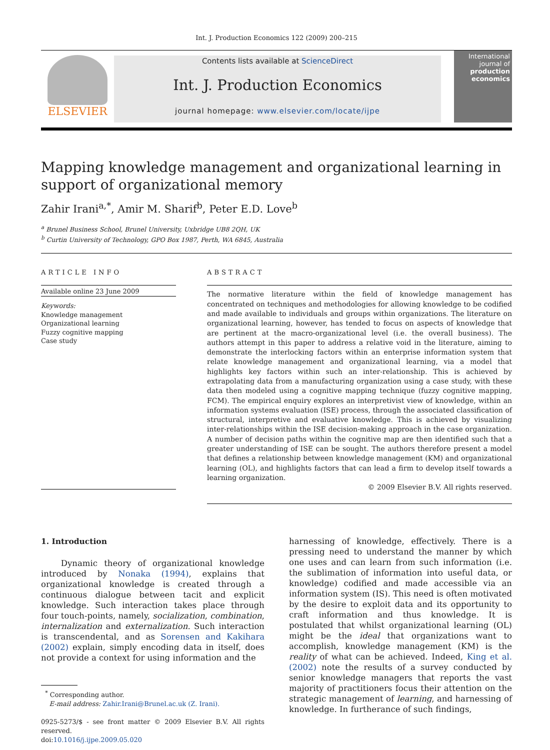Int. J. Production Economics 122 (2009) 200–215
ELSEVIER
Contents lists available at ScienceDirect
Int. J. Production Economics
journal homepage: www.elsevier.com/locate/ijpe
International journal of
production economics
Mapping knowledge management and organizational learning in support of organizational memory
Zahir Irani<sup>a,*</sup>, Amir M. Sharif<sup>b</sup>, Peter E.D. Love<sup>b</sup>
<sup>a</sup> Brunel Business School, Brunel University, Uxbridge UB8 2QH, UK
<sup>b</sup> Curtin University of Technology, GPO Box 1987, Perth, WA 6845, Australia
ARTICLE INFO
Available online 23 June 2009
Keywords:
Knowledge management
Organizational learning
Fuzzy cognitive mapping
Case study
ABSTRACT
The normative literature within the field of knowledge management has concentrated on techniques and methodologies for allowing knowledge to be codified and made available to individuals and groups within organizations. The literature on organizational learning, however, has tended to focus on aspects of knowledge that are pertinent at the macro-organizational level (i.e. the overall business). The authors attempt in this paper to address a relative void in the literature, aiming to demonstrate the interlocking factors within an enterprise information system that relate knowledge management and organizational learning, via a model that highlights key factors within such an inter-relationship. This is achieved by extrapolating data from a manufacturing organization using a case study, with these data then modeled using a cognitive mapping technique (fuzzy cognitive mapping, FCM). The empirical enquiry explores an interpretivist view of knowledge, within an information systems evaluation (ISE) process, through the associated classification of structural, interpretive and evaluative knowledge. This is achieved by visualizing inter-relationships within the ISE decision-making approach in the case organization. A number of decision paths within the cognitive map are then identified such that a greater understanding of ISE can be sought. The authors therefore present a model that defines a relationship between knowledge management (KM) and organizational learning (OL), and highlights factors that can lead a firm to develop itself towards a learning organization.
© 2009 Elsevier B.V. All rights reserved.
1. Introduction
Dynamic theory of organizational knowledge introduced by Nonaka (1994), explains that organizational knowledge is created through a continuous dialogue between tacit and explicit knowledge. Such interaction takes place through four touch-points, namely, socialization, combination, internalization and externalization. Such interaction is transcendental, and as Sorensen and Kakihara (2002) explain, simply encoding data in itself, does not provide a context for using information and the
<sup>*</sup> Corresponding author.
E-mail address: Zahir.Irani@Brunel.ac.uk (Z. Irani).
0925-5273/$ - see front matter © 2009 Elsevier B.V. All rights reserved.
doi:10.1016/j.ijpe.2009.05.020
harnessing of knowledge, effectively. There is a pressing need to understand the manner by which one uses and can learn from such information (i.e. the sublimation of information into useful data, or knowledge) codified and made accessible via an information system (IS). This need is often motivated by the desire to exploit data and its opportunity to craft information and thus knowledge. It is postulated that whilst organizational learning (OL) might be the ideal that organizations want to accomplish, knowledge management (KM) is the reality of what can be achieved. Indeed, King et al. (2002) note the results of a survey conducted by senior knowledge managers that reports the vast majority of practitioners focus their attention on the strategic management of learning, and harnessing of knowledge. In furtherance of such findings,